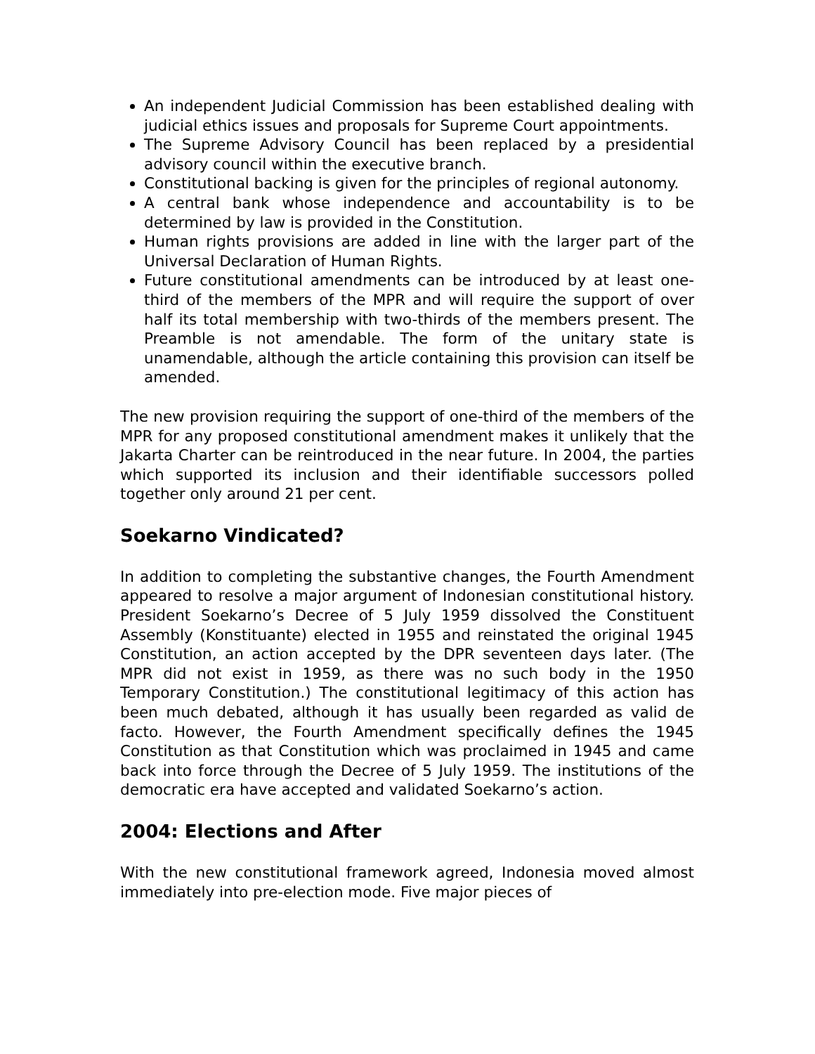An independent Judicial Commission has been established dealing with judicial ethics issues and proposals for Supreme Court appointments.
The Supreme Advisory Council has been replaced by a presidential advisory council within the executive branch.
Constitutional backing is given for the principles of regional autonomy.
A central bank whose independence and accountability is to be determined by law is provided in the Constitution.
Human rights provisions are added in line with the larger part of the Universal Declaration of Human Rights.
Future constitutional amendments can be introduced by at least one-third of the members of the MPR and will require the support of over half its total membership with two-thirds of the members present. The Preamble is not amendable. The form of the unitary state is unamendable, although the article containing this provision can itself be amended.
The new provision requiring the support of one-third of the members of the MPR for any proposed constitutional amendment makes it unlikely that the Jakarta Charter can be reintroduced in the near future. In 2004, the parties which supported its inclusion and their identifiable successors polled together only around 21 per cent.
Soekarno Vindicated?
In addition to completing the substantive changes, the Fourth Amendment appeared to resolve a major argument of Indonesian constitutional history. President Soekarno’s Decree of 5 July 1959 dissolved the Constituent Assembly (Konstituante) elected in 1955 and reinstated the original 1945 Constitution, an action accepted by the DPR seventeen days later. (The MPR did not exist in 1959, as there was no such body in the 1950 Temporary Constitution.) The constitutional legitimacy of this action has been much debated, although it has usually been regarded as valid de facto. However, the Fourth Amendment specifically defines the 1945 Constitution as that Constitution which was proclaimed in 1945 and came back into force through the Decree of 5 July 1959. The institutions of the democratic era have accepted and validated Soekarno’s action.
2004: Elections and After
With the new constitutional framework agreed, Indonesia moved almost immediately into pre-election mode. Five major pieces of